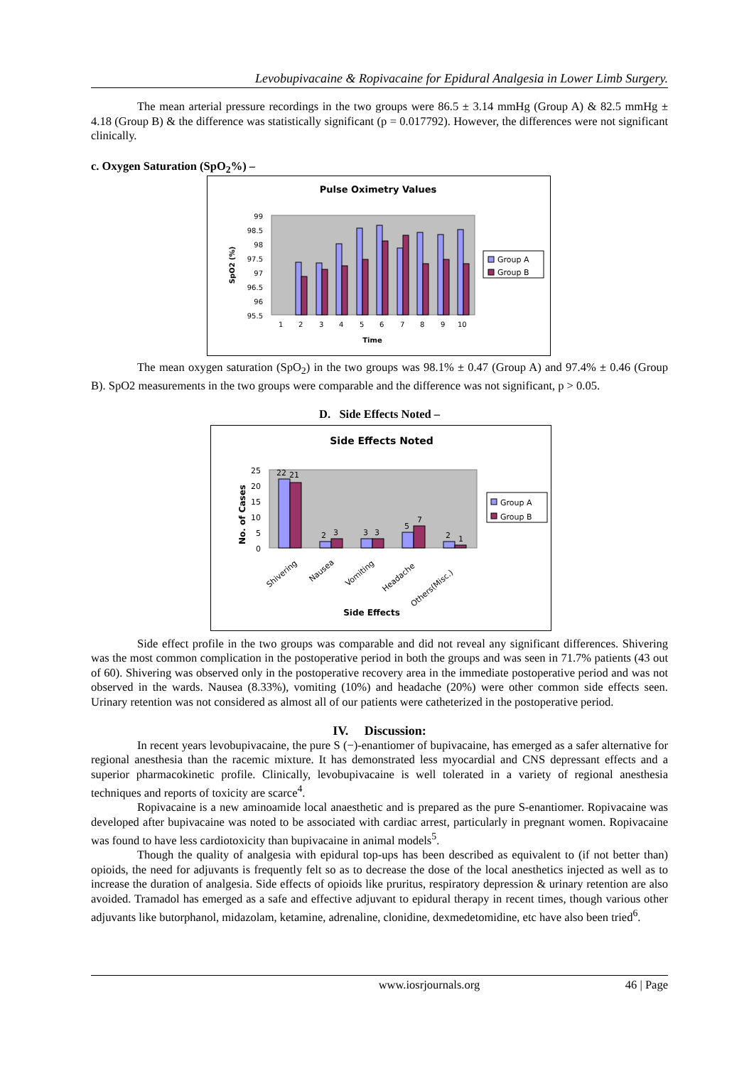Levobupivacaine & Ropivacaine for Epidural Analgesia in Lower Limb Surgery.
The mean arterial pressure recordings in the two groups were 86.5 ± 3.14 mmHg (Group A) & 82.5 mmHg ± 4.18 (Group B) & the difference was statistically significant (p = 0.017792). However, the differences were not significant clinically.
c. Oxygen Saturation (SpO<sub>2</sub>%) –
Pulse Oximetry Values
99
98.5
98
97.5
97
96.5
96
95.5
1
2
3
4
5
6
7
8
9
10
Time
SpO2 (%)
Group A
Group B
The mean oxygen saturation (SpO<sub>2</sub>) in the two groups was 98.1% ± 0.47 (Group A) and 97.4% ± 0.46 (Group B). SpO2 measurements in the two groups were comparable and the difference was not significant, p > 0.05.
D. Side Effects Noted –
Side Effects Noted
25
20
15
10
5
0
22
21
2
3
3
3
5
7
2
1
Shivering
Nausea
Vomiting
Headache
Others(Misc.)
Side Effects
No. of Cases
Group A
Group B
Side effect profile in the two groups was comparable and did not reveal any significant differences. Shivering was the most common complication in the postoperative period in both the groups and was seen in 71.7% patients (43 out of 60). Shivering was observed only in the postoperative recovery area in the immediate postoperative period and was not observed in the wards. Nausea (8.33%), vomiting (10%) and headache (20%) were other common side effects seen. Urinary retention was not considered as almost all of our patients were catheterized in the postoperative period.
IV. Discussion:
In recent years levobupivacaine, the pure S (−)-enantiomer of bupivacaine, has emerged as a safer alternative for regional anesthesia than the racemic mixture. It has demonstrated less myocardial and CNS depressant effects and a superior pharmacokinetic profile. Clinically, levobupivacaine is well tolerated in a variety of regional anesthesia techniques and reports of toxicity are scarce<sup>4</sup>.
Ropivacaine is a new aminoamide local anaesthetic and is prepared as the pure S-enantiomer. Ropivacaine was developed after bupivacaine was noted to be associated with cardiac arrest, particularly in pregnant women. Ropivacaine was found to have less cardiotoxicity than bupivacaine in animal models<sup>5</sup>.
Though the quality of analgesia with epidural top-ups has been described as equivalent to (if not better than) opioids, the need for adjuvants is frequently felt so as to decrease the dose of the local anesthetics injected as well as to increase the duration of analgesia. Side effects of opioids like pruritus, respiratory depression & urinary retention are also avoided. Tramadol has emerged as a safe and effective adjuvant to epidural therapy in recent times, though various other adjuvants like butorphanol, midazolam, ketamine, adrenaline, clonidine, dexmedetomidine, etc have also been tried<sup>6</sup>.
www.iosrjournals.org 46 | Page